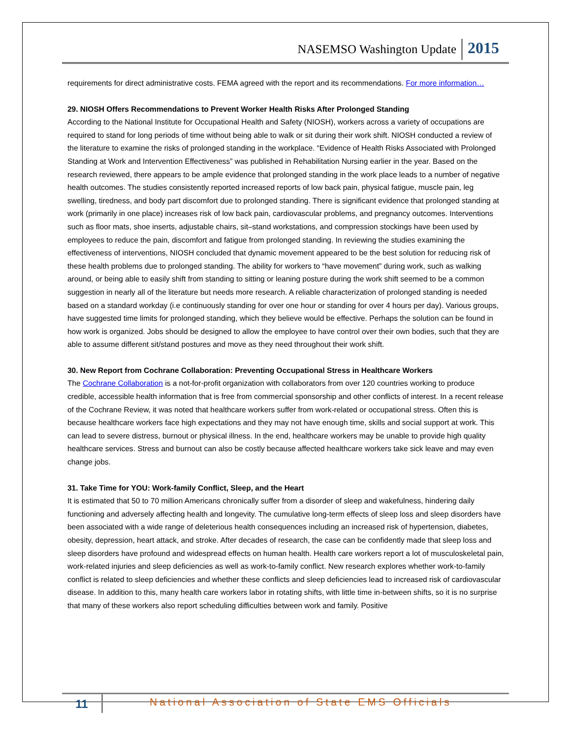NASEMSO Washington Update 2015
requirements for direct administrative costs. FEMA agreed with the report and its recommendations. For more information…
29. NIOSH Offers Recommendations to Prevent Worker Health Risks After Prolonged Standing
According to the National Institute for Occupational Health and Safety (NIOSH), workers across a variety of occupations are required to stand for long periods of time without being able to walk or sit during their work shift. NIOSH conducted a review of the literature to examine the risks of prolonged standing in the workplace. “Evidence of Health Risks Associated with Prolonged Standing at Work and Intervention Effectiveness” was published in Rehabilitation Nursing earlier in the year. Based on the research reviewed, there appears to be ample evidence that prolonged standing in the work place leads to a number of negative health outcomes. The studies consistently reported increased reports of low back pain, physical fatigue, muscle pain, leg swelling, tiredness, and body part discomfort due to prolonged standing. There is significant evidence that prolonged standing at work (primarily in one place) increases risk of low back pain, cardiovascular problems, and pregnancy outcomes. Interventions such as floor mats, shoe inserts, adjustable chairs, sit–stand workstations, and compression stockings have been used by employees to reduce the pain, discomfort and fatigue from prolonged standing. In reviewing the studies examining the effectiveness of interventions, NIOSH concluded that dynamic movement appeared to be the best solution for reducing risk of these health problems due to prolonged standing. The ability for workers to “have movement” during work, such as walking around, or being able to easily shift from standing to sitting or leaning posture during the work shift seemed to be a common suggestion in nearly all of the literature but needs more research. A reliable characterization of prolonged standing is needed based on a standard workday (i.e continuously standing for over one hour or standing for over 4 hours per day). Various groups, have suggested time limits for prolonged standing, which they believe would be effective. Perhaps the solution can be found in how work is organized. Jobs should be designed to allow the employee to have control over their own bodies, such that they are able to assume different sit/stand postures and move as they need throughout their work shift.
30. New Report from Cochrane Collaboration: Preventing Occupational Stress in Healthcare Workers
The Cochrane Collaboration is a not-for-profit organization with collaborators from over 120 countries working to produce credible, accessible health information that is free from commercial sponsorship and other conflicts of interest. In a recent release of the Cochrane Review, it was noted that healthcare workers suffer from work-related or occupational stress. Often this is because healthcare workers face high expectations and they may not have enough time, skills and social support at work. This can lead to severe distress, burnout or physical illness. In the end, healthcare workers may be unable to provide high quality healthcare services. Stress and burnout can also be costly because affected healthcare workers take sick leave and may even change jobs.
31. Take Time for YOU: Work-family Conflict, Sleep, and the Heart
It is estimated that 50 to 70 million Americans chronically suffer from a disorder of sleep and wakefulness, hindering daily functioning and adversely affecting health and longevity. The cumulative long-term effects of sleep loss and sleep disorders have been associated with a wide range of deleterious health consequences including an increased risk of hypertension, diabetes, obesity, depression, heart attack, and stroke. After decades of research, the case can be confidently made that sleep loss and sleep disorders have profound and widespread effects on human health. Health care workers report a lot of musculoskeletal pain, work-related injuries and sleep deficiencies as well as work-to-family conflict. New research explores whether work-to-family conflict is related to sleep deficiencies and whether these conflicts and sleep deficiencies lead to increased risk of cardiovascular disease. In addition to this, many health care workers labor in rotating shifts, with little time in-between shifts, so it is no surprise that many of these workers also report scheduling difficulties between work and family. Positive
11
National Association of State EMS Officials